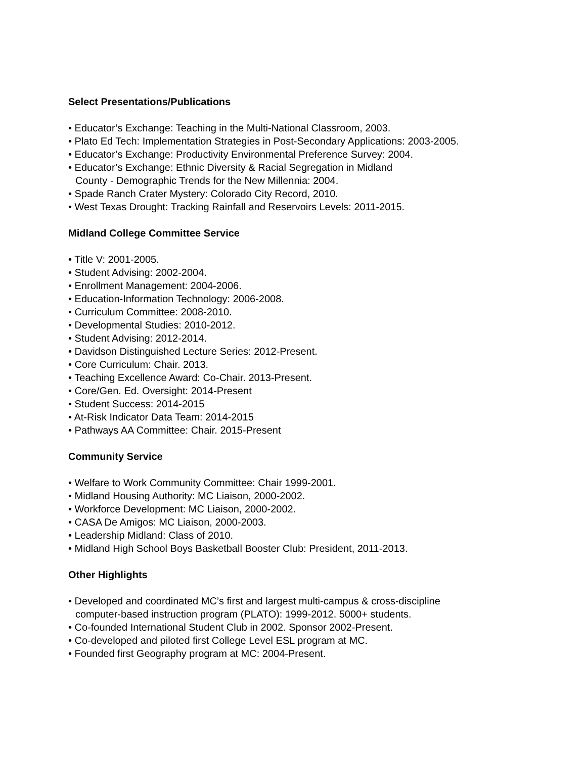Select Presentations/Publications
• Educator’s Exchange: Teaching in the Multi-National Classroom, 2003.
• Plato Ed Tech: Implementation Strategies in Post-Secondary Applications: 2003-2005.
• Educator’s Exchange: Productivity Environmental Preference Survey: 2004.
• Educator’s Exchange: Ethnic Diversity & Racial Segregation in Midland
County - Demographic Trends for the New Millennia: 2004.
• Spade Ranch Crater Mystery: Colorado City Record, 2010.
• West Texas Drought: Tracking Rainfall and Reservoirs Levels: 2011-2015.
Midland College Committee Service
• Title V: 2001-2005.
• Student Advising: 2002-2004.
• Enrollment Management: 2004-2006.
• Education-Information Technology: 2006-2008.
• Curriculum Committee: 2008-2010.
• Developmental Studies: 2010-2012.
• Student Advising: 2012-2014.
• Davidson Distinguished Lecture Series: 2012-Present.
• Core Curriculum: Chair. 2013.
• Teaching Excellence Award: Co-Chair. 2013-Present.
• Core/Gen. Ed. Oversight: 2014-Present
• Student Success: 2014-2015
• At-Risk Indicator Data Team: 2014-2015
• Pathways AA Committee: Chair. 2015-Present
Community Service
• Welfare to Work Community Committee: Chair 1999-2001.
• Midland Housing Authority: MC Liaison, 2000-2002.
• Workforce Development: MC Liaison, 2000-2002.
• CASA De Amigos: MC Liaison, 2000-2003.
• Leadership Midland: Class of 2010.
• Midland High School Boys Basketball Booster Club: President, 2011-2013.
Other Highlights
• Developed and coordinated MC’s first and largest multi-campus & cross-discipline
computer-based instruction program (PLATO): 1999-2012. 5000+ students.
• Co-founded International Student Club in 2002. Sponsor 2002-Present.
• Co-developed and piloted first College Level ESL program at MC.
• Founded first Geography program at MC: 2004-Present.